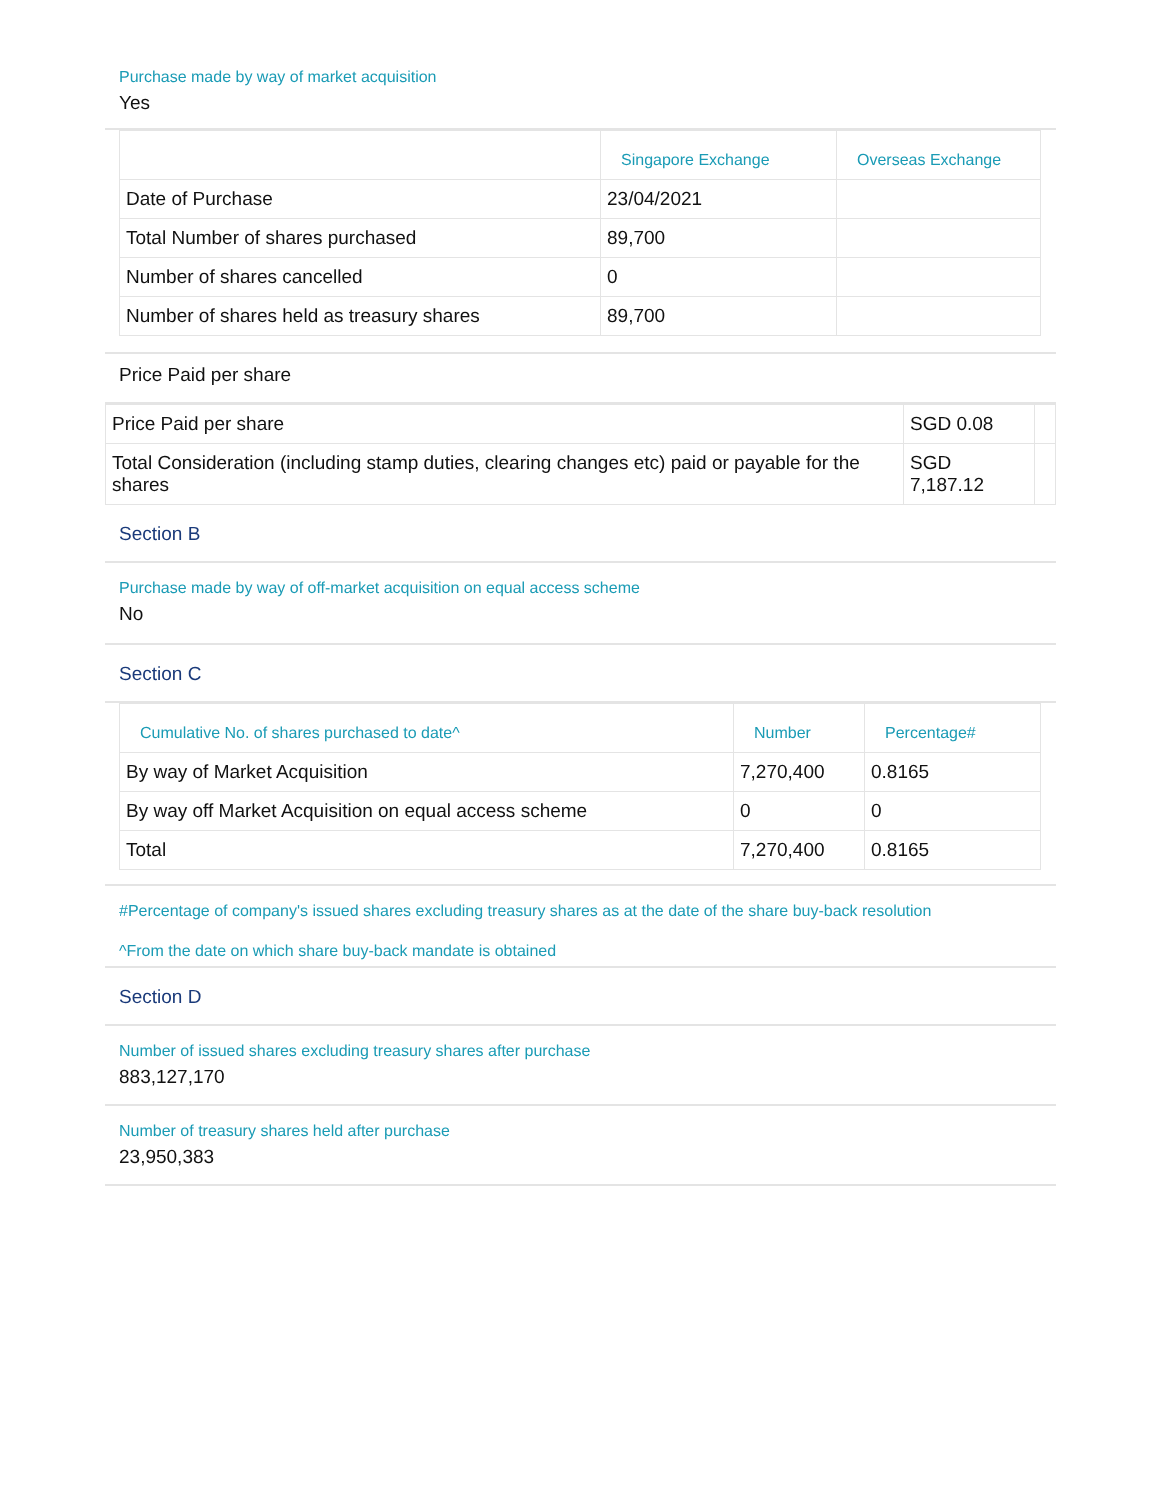Purchase made by way of market acquisition
Yes
| | Singapore Exchange | Overseas Exchange |
| --- | --- | --- |
| Date of Purchase | 23/04/2021 | |
| Total Number of shares purchased | 89,700 | |
| Number of shares cancelled | 0 | |
| Number of shares held as treasury shares | 89,700 | |
Price Paid per share
| Price Paid per share | SGD 0.08 | |
| Total Consideration (including stamp duties, clearing changes etc) paid or payable for the shares | SGD 7,187.12 | |
Section B
Purchase made by way of off-market acquisition on equal access scheme
No
Section C
| Cumulative No. of shares purchased to date^ | Number | Percentage# |
| --- | --- | --- |
| By way of Market Acquisition | 7,270,400 | 0.8165 |
| By way off Market Acquisition on equal access scheme | 0 | 0 |
| Total | 7,270,400 | 0.8165 |
#Percentage of company's issued shares excluding treasury shares as at the date of the share buy-back resolution
^From the date on which share buy-back mandate is obtained
Section D
Number of issued shares excluding treasury shares after purchase
883,127,170
Number of treasury shares held after purchase
23,950,383